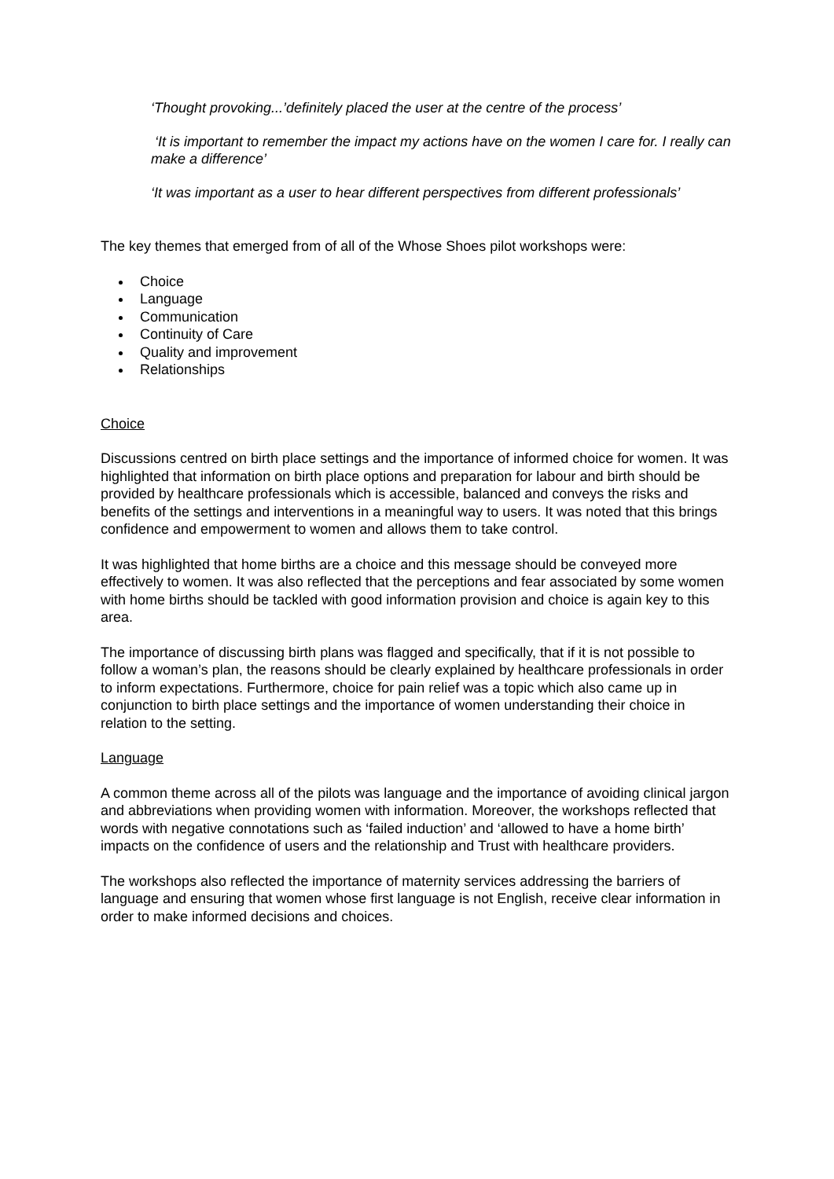‘Thought provoking...’definitely placed the user at the centre of the process’
‘It is important to remember the impact my actions have on the women I care for. I really can make a difference’
‘It was important as a user to hear different perspectives from different professionals’
The key themes that emerged from of all of the Whose Shoes pilot workshops were:
Choice
Language
Communication
Continuity of Care
Quality and improvement
Relationships
Choice
Discussions centred on birth place settings and the importance of informed choice for women. It was highlighted that information on birth place options and preparation for labour and birth should be provided by healthcare professionals which is accessible, balanced and conveys the risks and benefits of the settings and interventions in a meaningful way to users. It was noted that this brings confidence and empowerment to women and allows them to take control.
It was highlighted that home births are a choice and this message should be conveyed more effectively to women. It was also reflected that the perceptions and fear associated by some women with home births should be tackled with good information provision and choice is again key to this area.
The importance of discussing birth plans was flagged and specifically, that if it is not possible to follow a woman’s plan, the reasons should be clearly explained by healthcare professionals in order to inform expectations. Furthermore, choice for pain relief was a topic which also came up in conjunction to birth place settings and the importance of women understanding their choice in relation to the setting.
Language
A common theme across all of the pilots was language and the importance of avoiding clinical jargon and abbreviations when providing women with information. Moreover, the workshops reflected that words with negative connotations such as ‘failed induction’ and ‘allowed to have a home birth’ impacts on the confidence of users and the relationship and Trust with healthcare providers.
The workshops also reflected the importance of maternity services addressing the barriers of language and ensuring that women whose first language is not English, receive clear information in order to make informed decisions and choices.